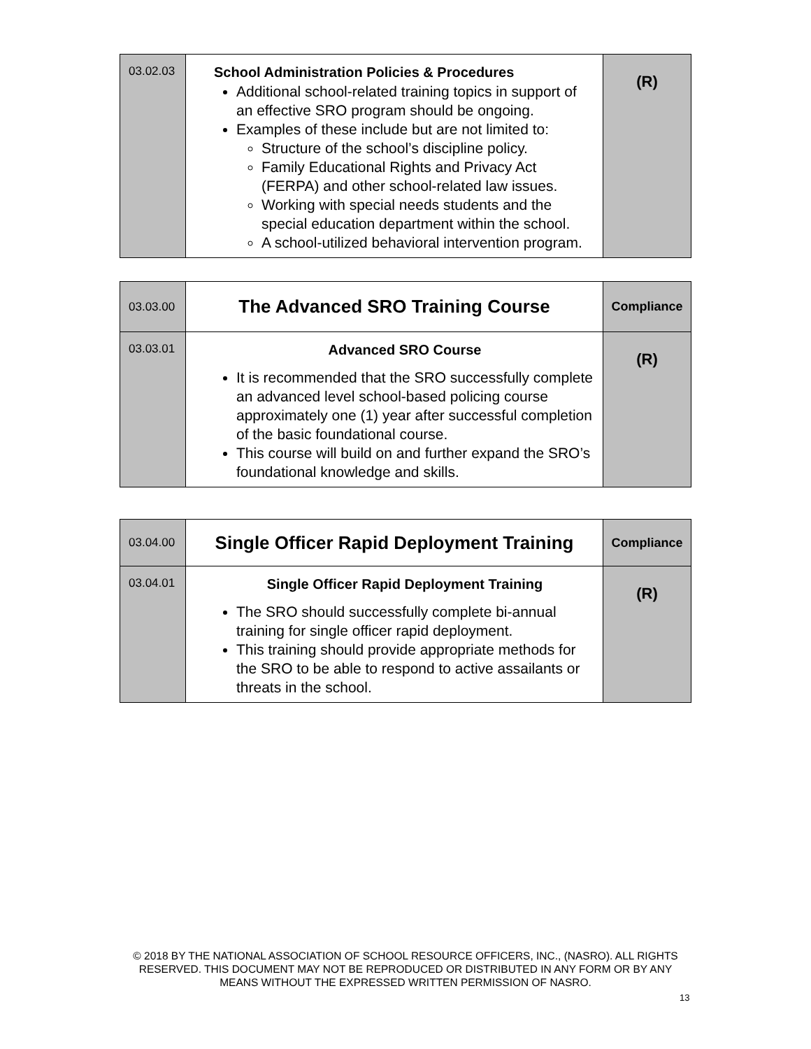| 03.02.03 | School Administration Policies & Procedures Additional school-related training topics in support of an effective SRO program should be ongoing. Examples of these include but are not limited to: Structure of the school’s discipline policy. Family Educational Rights and Privacy Act (FERPA) and other school-related law issues. Working with special needs students and the special education department within the school. A school-utilized behavioral intervention program. | (R) |
| 03.03.00 | The Advanced SRO Training Course | Compliance |
| 03.03.01 | Advanced SRO Course It is recommended that the SRO successfully complete an advanced level school-based policing course approximately one (1) year after successful completion of the basic foundational course. This course will build on and further expand the SRO’s foundational knowledge and skills. | (R) |
| 03.04.00 | Single Officer Rapid Deployment Training | Compliance |
| 03.04.01 | Single Officer Rapid Deployment Training The SRO should successfully complete bi-annual training for single officer rapid deployment. This training should provide appropriate methods for the SRO to be able to respond to active assailants or threats in the school. | (R) |
© 2018 BY THE NATIONAL ASSOCIATION OF SCHOOL RESOURCE OFFICERS, INC., (NASRO). ALL RIGHTS RESERVED. THIS DOCUMENT MAY NOT BE REPRODUCED OR DISTRIBUTED IN ANY FORM OR BY ANY MEANS WITHOUT THE EXPRESSED WRITTEN PERMISSION OF NASRO.
13